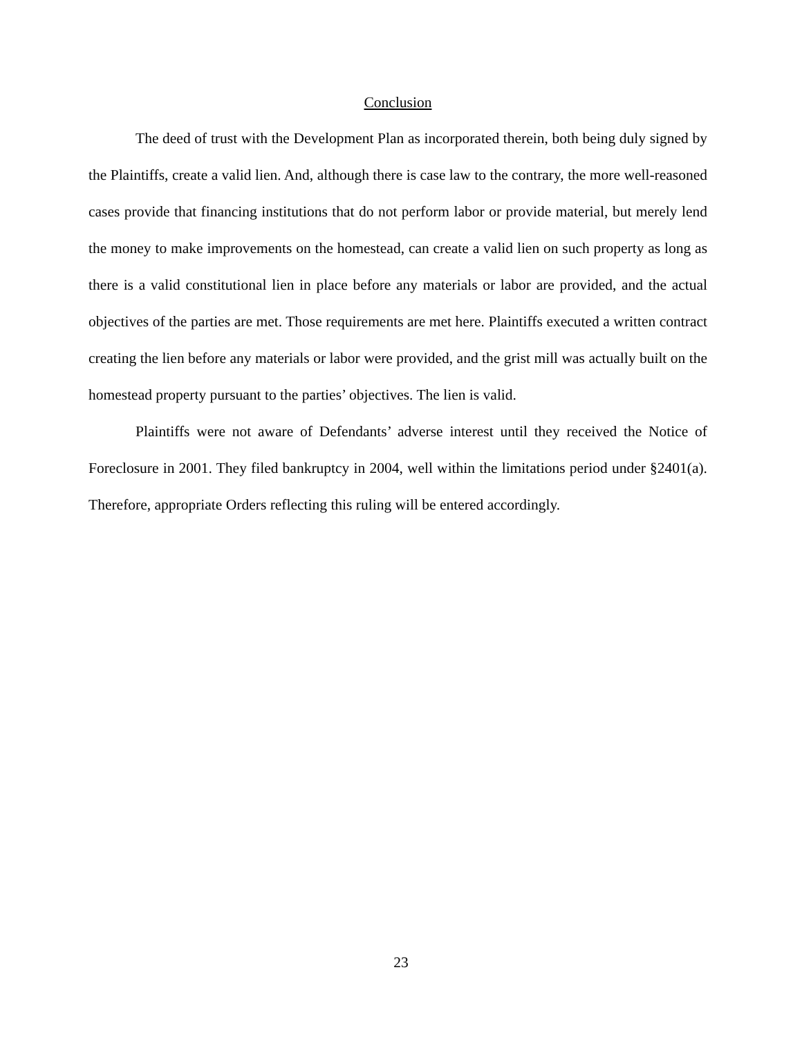Conclusion
The deed of trust with the Development Plan as incorporated therein, both being duly signed by the Plaintiffs, create a valid lien. And, although there is case law to the contrary, the more well-reasoned cases provide that financing institutions that do not perform labor or provide material, but merely lend the money to make improvements on the homestead, can create a valid lien on such property as long as there is a valid constitutional lien in place before any materials or labor are provided, and the actual objectives of the parties are met. Those requirements are met here. Plaintiffs executed a written contract creating the lien before any materials or labor were provided, and the grist mill was actually built on the homestead property pursuant to the parties’ objectives. The lien is valid.
Plaintiffs were not aware of Defendants’ adverse interest until they received the Notice of Foreclosure in 2001. They filed bankruptcy in 2004, well within the limitations period under §2401(a). Therefore, appropriate Orders reflecting this ruling will be entered accordingly.
23